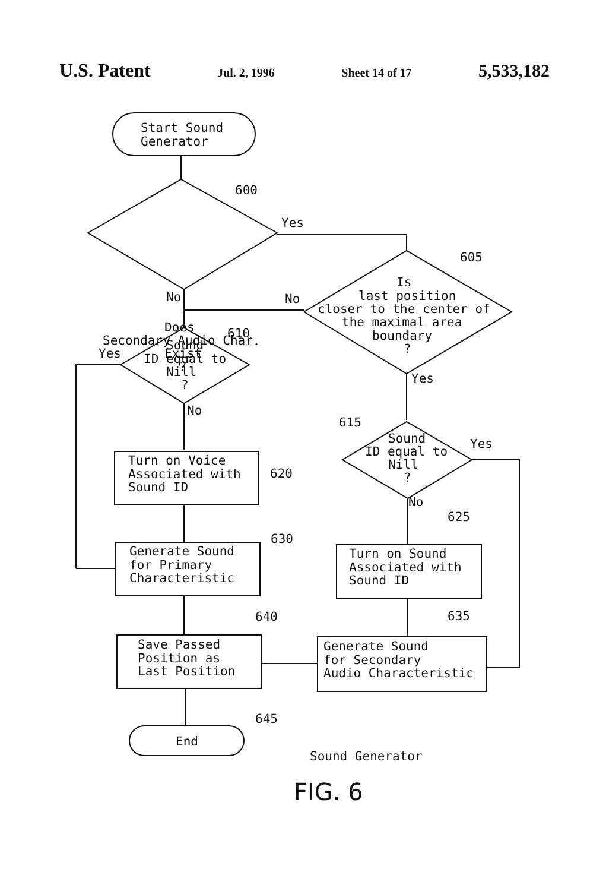U.S. Patent Jul. 2, 1996 Sheet 14 of 17 5,533,182
Start Sound
Generator
600
605
610
Does
Secondary Audio Char.
Exist
?
Yes
No
No
Is
last position
closer to the center of
the maximal area
boundary
?
Sound
ID equal to
Nill
?
Yes
No
Yes
615
Sound
ID equal to
Nill
?
Yes
No
625
Turn on Voice
Associated with
Sound ID
620
630
Generate Sound
for Primary
Characteristic
Turn on Sound
Associated with
Sound ID
640
635
Save Passed
Position as
Last Position
Generate Sound
for Secondary
Audio Characteristic
End
645
Sound Generator
FIG. 6